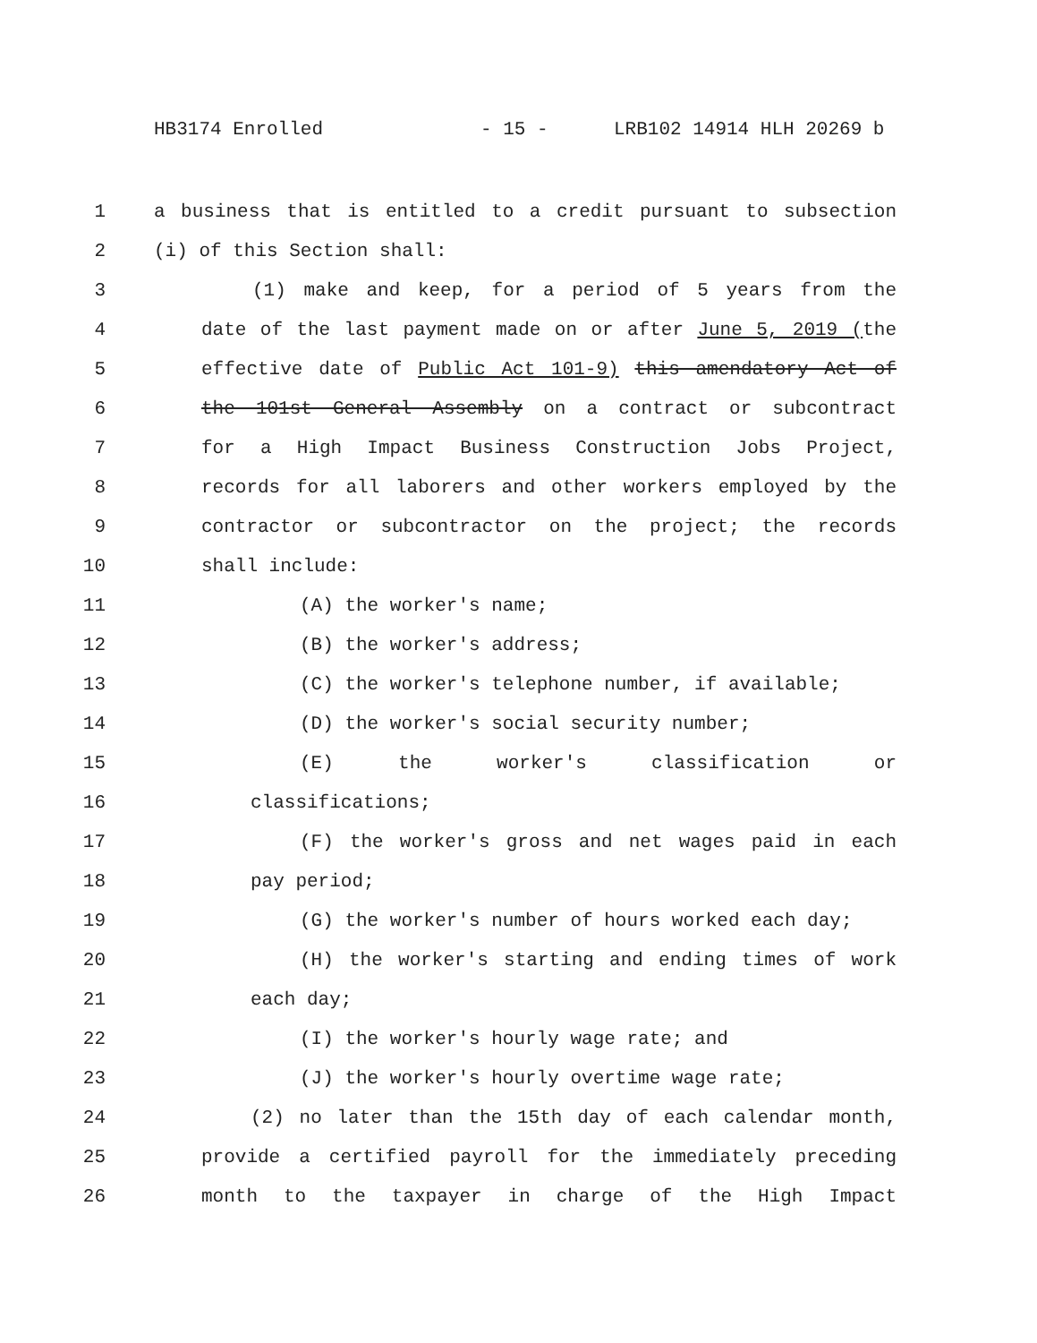HB3174 Enrolled - 15 - LRB102 14914 HLH 20269 b
1 a business that is entitled to a credit pursuant to subsection
2 (i) of this Section shall:
3 (1) make and keep, for a period of 5 years from the
4 date of the last payment made on or after June 5, 2019 (the
5 effective date of Public Act 101-9) this amendatory Act of
6 the 101st General Assembly on a contract or subcontract
7 for a High Impact Business Construction Jobs Project,
8 records for all laborers and other workers employed by the
9 contractor or subcontractor on the project; the records
10 shall include:
11 (A) the worker's name;
12 (B) the worker's address;
13 (C) the worker's telephone number, if available;
14 (D) the worker's social security number;
15 (E) the worker's classification or
16 classifications;
17 (F) the worker's gross and net wages paid in each
18 pay period;
19 (G) the worker's number of hours worked each day;
20 (H) the worker's starting and ending times of work
21 each day;
22 (I) the worker's hourly wage rate; and
23 (J) the worker's hourly overtime wage rate;
24 (2) no later than the 15th day of each calendar month,
25 provide a certified payroll for the immediately preceding
26 month to the taxpayer in charge of the High Impact